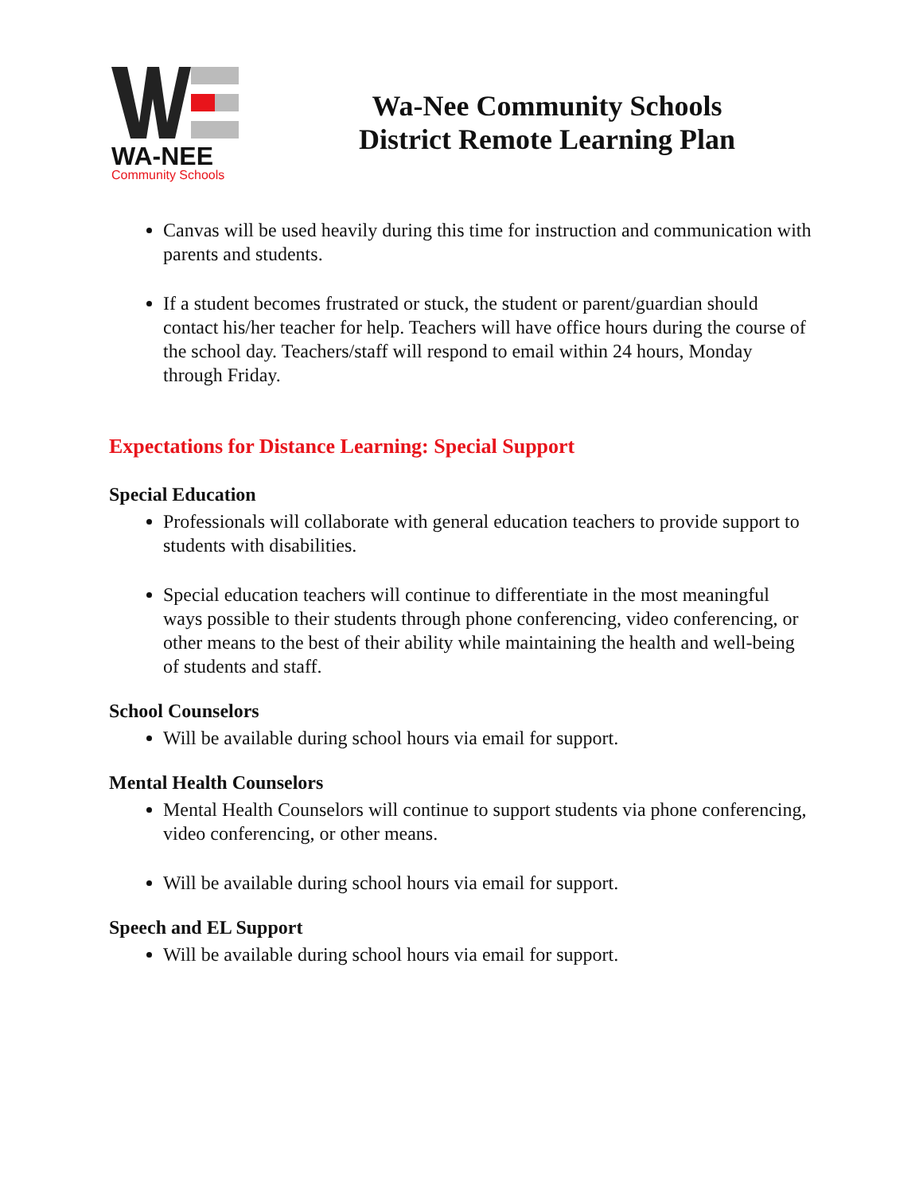WA-NEE
Community Schools
Wa-Nee Community Schools
District Remote Learning Plan
Canvas will be used heavily during this time for instruction and communication with parents and students.
If a student becomes frustrated or stuck, the student or parent/guardian should contact his/her teacher for help. Teachers will have office hours during the course of the school day. Teachers/staff will respond to email within 24 hours, Monday through Friday.
Expectations for Distance Learning: Special Support
Special Education
Professionals will collaborate with general education teachers to provide support to students with disabilities.
Special education teachers will continue to differentiate in the most meaningful ways possible to their students through phone conferencing, video conferencing, or other means to the best of their ability while maintaining the health and well-being of students and staff.
School Counselors
Will be available during school hours via email for support.
Mental Health Counselors
Mental Health Counselors will continue to support students via phone conferencing, video conferencing, or other means.
Will be available during school hours via email for support.
Speech and EL Support
Will be available during school hours via email for support.